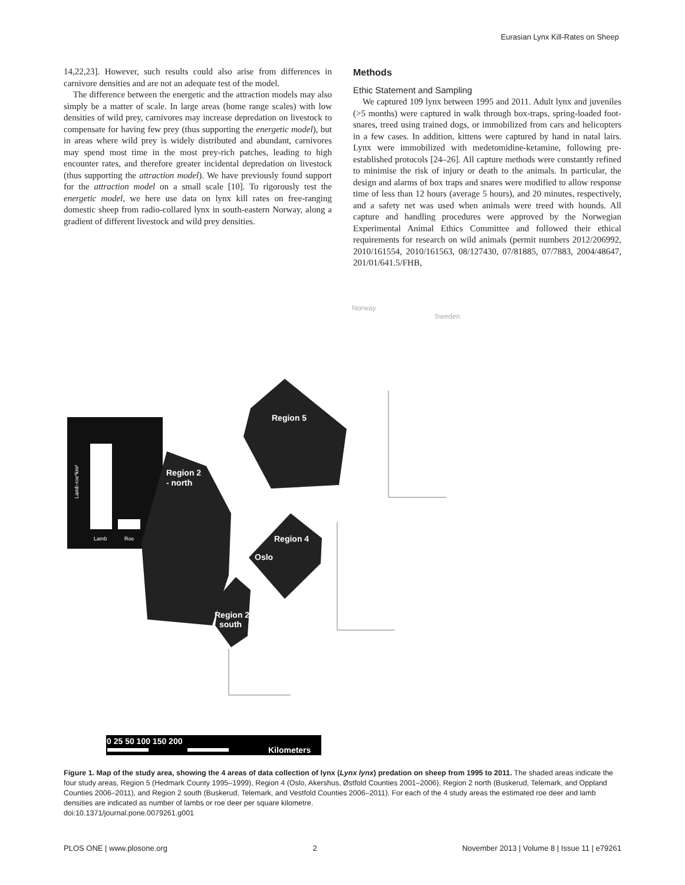Eurasian Lynx Kill-Rates on Sheep
14,22,23]. However, such results could also arise from differences in carnivore densities and are not an adequate test of the model.
The difference between the energetic and the attraction models may also simply be a matter of scale. In large areas (home range scales) with low densities of wild prey, carnivores may increase depredation on livestock to compensate for having few prey (thus supporting the energetic model), but in areas where wild prey is widely distributed and abundant, carnivores may spend most time in the most prey-rich patches, leading to high encounter rates, and therefore greater incidental depredation on livestock (thus supporting the attraction model). We have previously found support for the attraction model on a small scale [10]. To rigorously test the energetic model, we here use data on lynx kill rates on free-ranging domestic sheep from radio-collared lynx in south-eastern Norway, along a gradient of different livestock and wild prey densities.
Methods
Ethic Statement and Sampling
We captured 109 lynx between 1995 and 2011. Adult lynx and juveniles (>5 months) were captured in walk through box-traps, spring-loaded foot-snares, treed using trained dogs, or immobilized from cars and helicopters in a few cases. In addition, kittens were captured by hand in natal lairs. Lynx were immobilized with medetomidine-ketamine, following pre-established protocols [24–26]. All capture methods were constantly refined to minimise the risk of injury or death to the animals. In particular, the design and alarms of box traps and snares were modified to allow response time of less than 12 hours (average 5 hours), and 20 minutes, respectively, and a safety net was used when animals were treed with hounds. All capture and handling procedures were approved by the Norwegian Experimental Animal Ethics Committee and followed their ethical requirements for research on wild animals (permit numbers 2012/206992, 2010/161554, 2010/161563, 08/127430, 07/81885, 07/7883, 2004/48647, 201/01/641.5/FHB,
Norway
Sweden
Region 5
Lamb
Roe
Lamb-roe*km²
Region 2
- north
Region 4
Oslo
Region 2
south
0 25 50 100 150 200
Kilometers
Figure 1. Map of the study area, showing the 4 areas of data collection of lynx (Lynx lynx) predation on sheep from 1995 to 2011. The shaded areas indicate the four study areas, Region 5 (Hedmark County 1995–1999), Region 4 (Oslo, Akershus, Østfold Counties 2001–2006), Region 2 north (Buskerud, Telemark, and Oppland Counties 2006–2011), and Region 2 south (Buskerud, Telemark, and Vestfold Counties 2006–2011). For each of the 4 study areas the estimated roe deer and lamb densities are indicated as number of lambs or roe deer per square kilometre.
doi:10.1371/journal.pone.0079261.g001
PLOS ONE | www.plosone.org 2 November 2013 | Volume 8 | Issue 11 | e79261